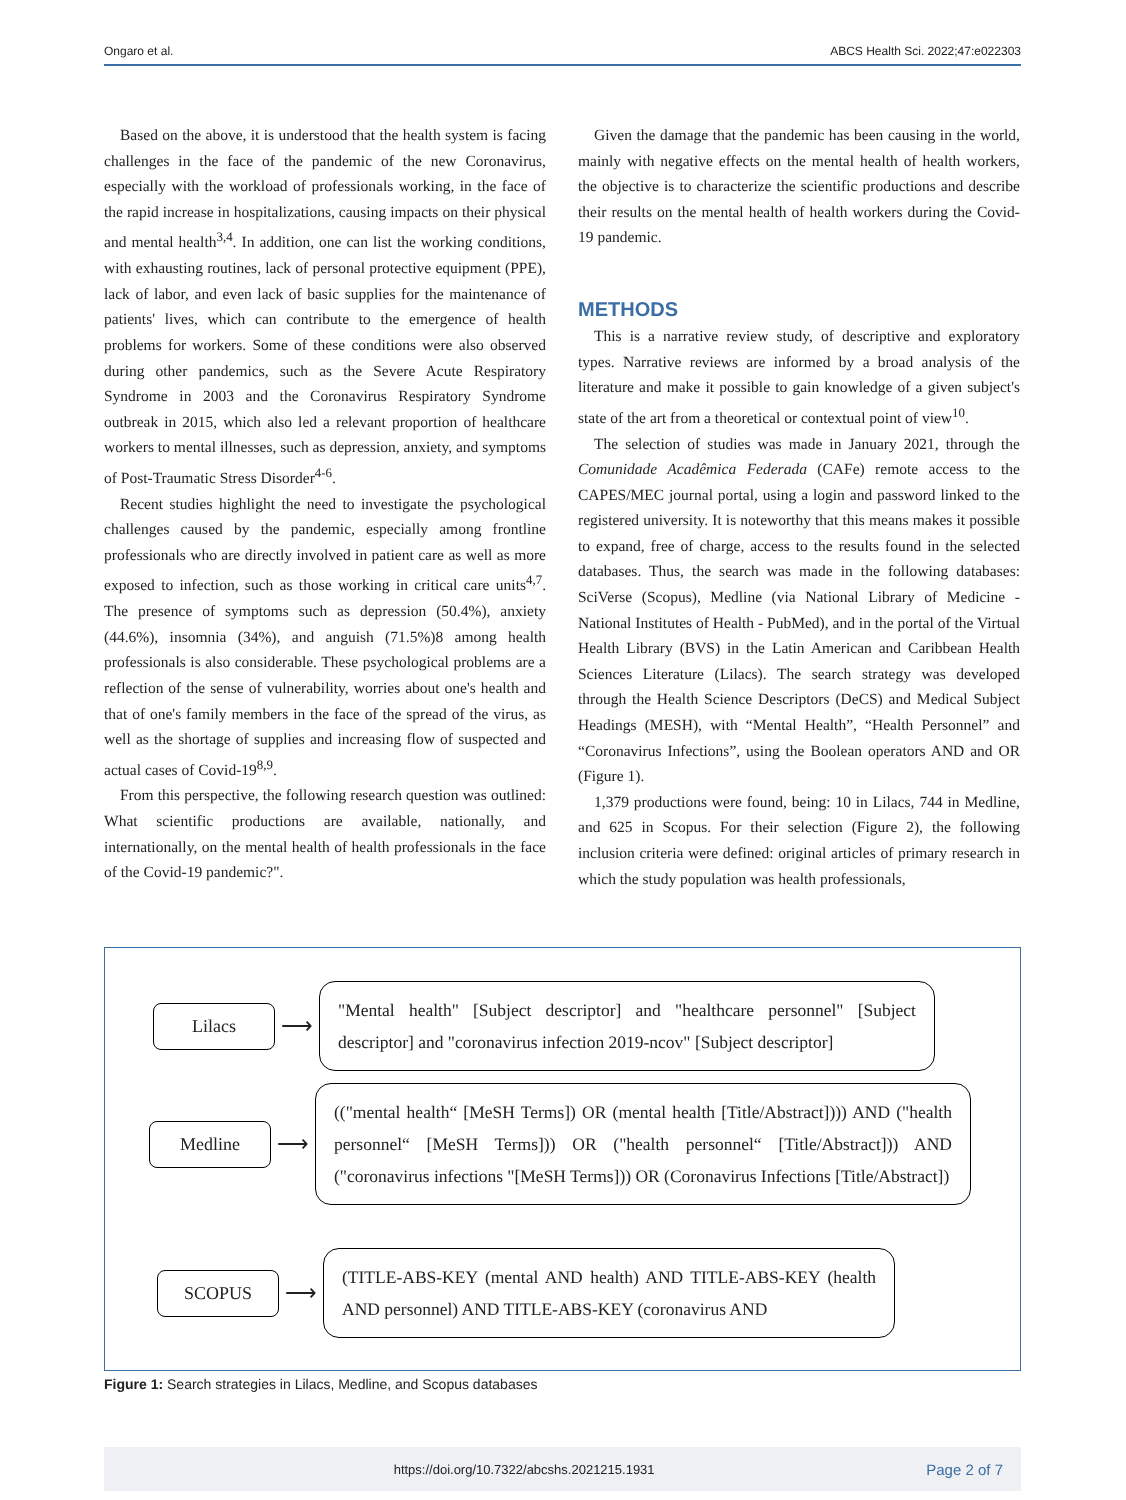Ongaro et al. ABCS Health Sci. 2022;47:e022303
Based on the above, it is understood that the health system is facing challenges in the face of the pandemic of the new Coronavirus, especially with the workload of professionals working, in the face of the rapid increase in hospitalizations, causing impacts on their physical and mental health<sup>3,4</sup>. In addition, one can list the working conditions, with exhausting routines, lack of personal protective equipment (PPE), lack of labor, and even lack of basic supplies for the maintenance of patients' lives, which can contribute to the emergence of health problems for workers. Some of these conditions were also observed during other pandemics, such as the Severe Acute Respiratory Syndrome in 2003 and the Coronavirus Respiratory Syndrome outbreak in 2015, which also led a relevant proportion of healthcare workers to mental illnesses, such as depression, anxiety, and symptoms of Post-Traumatic Stress Disorder<sup>4-6</sup>.
Recent studies highlight the need to investigate the psychological challenges caused by the pandemic, especially among frontline professionals who are directly involved in patient care as well as more exposed to infection, such as those working in critical care units<sup>4,7</sup>. The presence of symptoms such as depression (50.4%), anxiety (44.6%), insomnia (34%), and anguish (71.5%)8 among health professionals is also considerable. These psychological problems are a reflection of the sense of vulnerability, worries about one's health and that of one's family members in the face of the spread of the virus, as well as the shortage of supplies and increasing flow of suspected and actual cases of Covid-19<sup>8,9</sup>.
From this perspective, the following research question was outlined: What scientific productions are available, nationally, and internationally, on the mental health of health professionals in the face of the Covid-19 pandemic?".
Given the damage that the pandemic has been causing in the world, mainly with negative effects on the mental health of health workers, the objective is to characterize the scientific productions and describe their results on the mental health of health workers during the Covid-19 pandemic.
METHODS
This is a narrative review study, of descriptive and exploratory types. Narrative reviews are informed by a broad analysis of the literature and make it possible to gain knowledge of a given subject's state of the art from a theoretical or contextual point of view<sup>10</sup>.
The selection of studies was made in January 2021, through the Comunidade Acadêmica Federada (CAFe) remote access to the CAPES/MEC journal portal, using a login and password linked to the registered university. It is noteworthy that this means makes it possible to expand, free of charge, access to the results found in the selected databases. Thus, the search was made in the following databases: SciVerse (Scopus), Medline (via National Library of Medicine - National Institutes of Health - PubMed), and in the portal of the Virtual Health Library (BVS) in the Latin American and Caribbean Health Sciences Literature (Lilacs). The search strategy was developed through the Health Science Descriptors (DeCS) and Medical Subject Headings (MESH), with “Mental Health”, “Health Personnel” and “Coronavirus Infections”, using the Boolean operators AND and OR (Figure 1).
1,379 productions were found, being: 10 in Lilacs, 744 in Medline, and 625 in Scopus. For their selection (Figure 2), the following inclusion criteria were defined: original articles of primary research in which the study population was health professionals,
Lilacs
⟶
"Mental health" [Subject descriptor] and "healthcare personnel" [Subject descriptor] and "coronavirus infection 2019-ncov" [Subject descriptor]
Medline
⟶
(("mental health“ [MeSH Terms]) OR (mental health [Title/Abstract]))) AND ("health personnel“ [MeSH Terms])) OR ("health personnel“ [Title/Abstract])) AND ("coronavirus infections "[MeSH Terms])) OR (Coronavirus Infections [Title/Abstract])
SCOPUS
⟶
(TITLE-ABS-KEY (mental AND health) AND TITLE-ABS-KEY (health AND personnel) AND TITLE-ABS-KEY (coronavirus AND
Figure 1: Search strategies in Lilacs, Medline, and Scopus databases
https://doi.org/10.7322/abcshs.2021215.1931 Page 2 of 7